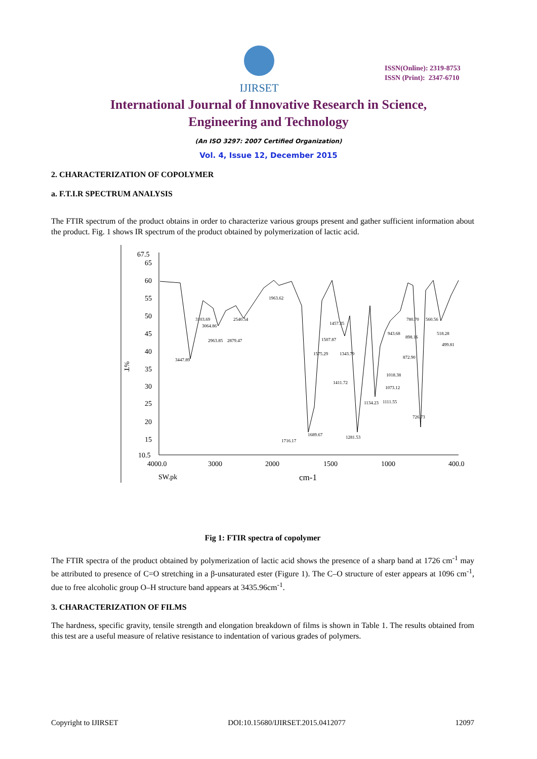IJIRSET
ISSN(Online): 2319-8753
ISSN (Print): 2347-6710
International Journal of Innovative Research in Science,
Engineering and Technology
(An ISO 3297: 2007 Certified Organization)
Vol. 4, Issue 12, December 2015
2. CHARACTERIZATION OF COPOLYMER
a. F.T.I.R SPECTRUM ANALYSIS
The FTIR spectrum of the product obtains in order to characterize various groups present and gather sufficient information about the product. Fig. 1 shows IR spectrum of the product obtained by polymerization of lactic acid.
67.5
65
60
55
50
45
40
35
30
25
20
15
10.5
4000.0
3000
2000
1500
1000
400.0
SW.pk
cm-1
%T
3447.89
3103.69
3064.86
2963.85
2879.47
2540.54
1963.62
1716.17
1689.67
1575.29
1507.87
1457.35
1411.72
1343.79
1281.53
1134.23
1111.55
1073.12
1018.38
943.68
898.16
872.90
780.70
726.73
560.56
518.28
499.81
Fig 1: FTIR spectra of copolymer
The FTIR spectra of the product obtained by polymerization of lactic acid shows the presence of a sharp band at 1726 cm<sup>-1</sup> may be attributed to presence of C=O stretching in a β-unsaturated ester (Figure 1). The C–O structure of ester appears at 1096 cm<sup>-1</sup>, due to free alcoholic group O–H structure band appears at 3435.96cm<sup>-1</sup>.
3. CHARACTERIZATION OF FILMS
The hardness, specific gravity, tensile strength and elongation breakdown of films is shown in Table 1. The results obtained from this test are a useful measure of relative resistance to indentation of various grades of polymers.
Copyright to IJIRSET DOI:10.15680/IJIRSET.2015.0412077 12097